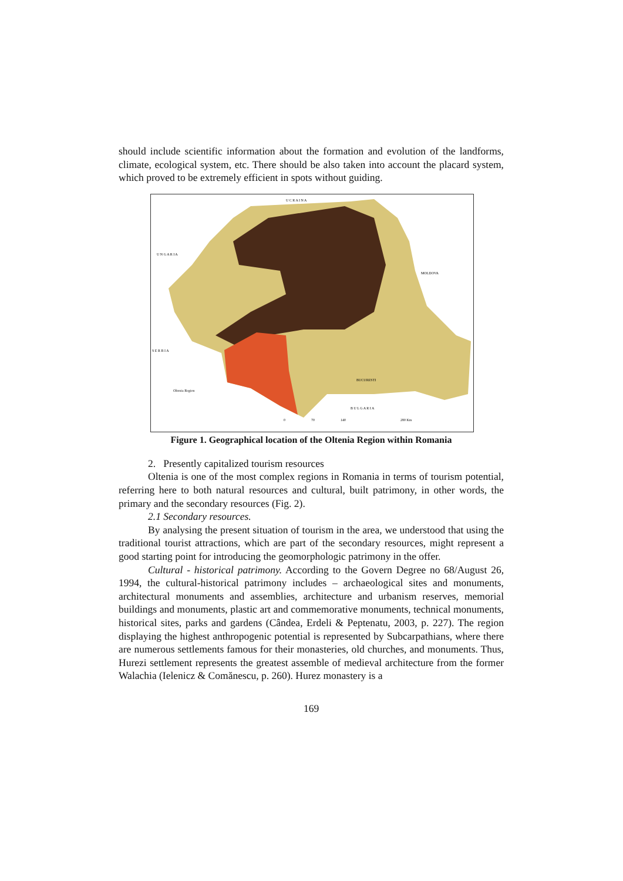should include scientific information about the formation and evolution of the landforms, climate, ecological system, etc. There should be also taken into account the placard system, which proved to be extremely efficient in spots without guiding.
U C R A I N A
U N G A R I A
MOLDOVA
S E R B I A
B U L G A R I A
BUCURESTI
Oltenia Region
0
70
140
280 Km
Figure 1. Geographical location of the Oltenia Region within Romania
2. Presently capitalized tourism resources
Oltenia is one of the most complex regions in Romania in terms of tourism potential, referring here to both natural resources and cultural, built patrimony, in other words, the primary and the secondary resources (Fig. 2).
2.1 Secondary resources.
By analysing the present situation of tourism in the area, we understood that using the traditional tourist attractions, which are part of the secondary resources, might represent a good starting point for introducing the geomorphologic patrimony in the offer.
Cultural - historical patrimony. According to the Govern Degree no 68/August 26, 1994, the cultural-historical patrimony includes – archaeological sites and monuments, architectural monuments and assemblies, architecture and urbanism reserves, memorial buildings and monuments, plastic art and commemorative monuments, technical monuments, historical sites, parks and gardens (Cândea, Erdeli & Peptenatu, 2003, p. 227). The region displaying the highest anthropogenic potential is represented by Subcarpathians, where there are numerous settlements famous for their monasteries, old churches, and monuments. Thus, Hurezi settlement represents the greatest assemble of medieval architecture from the former Walachia (Ielenicz & Comănescu, p. 260). Hurez monastery is a
169